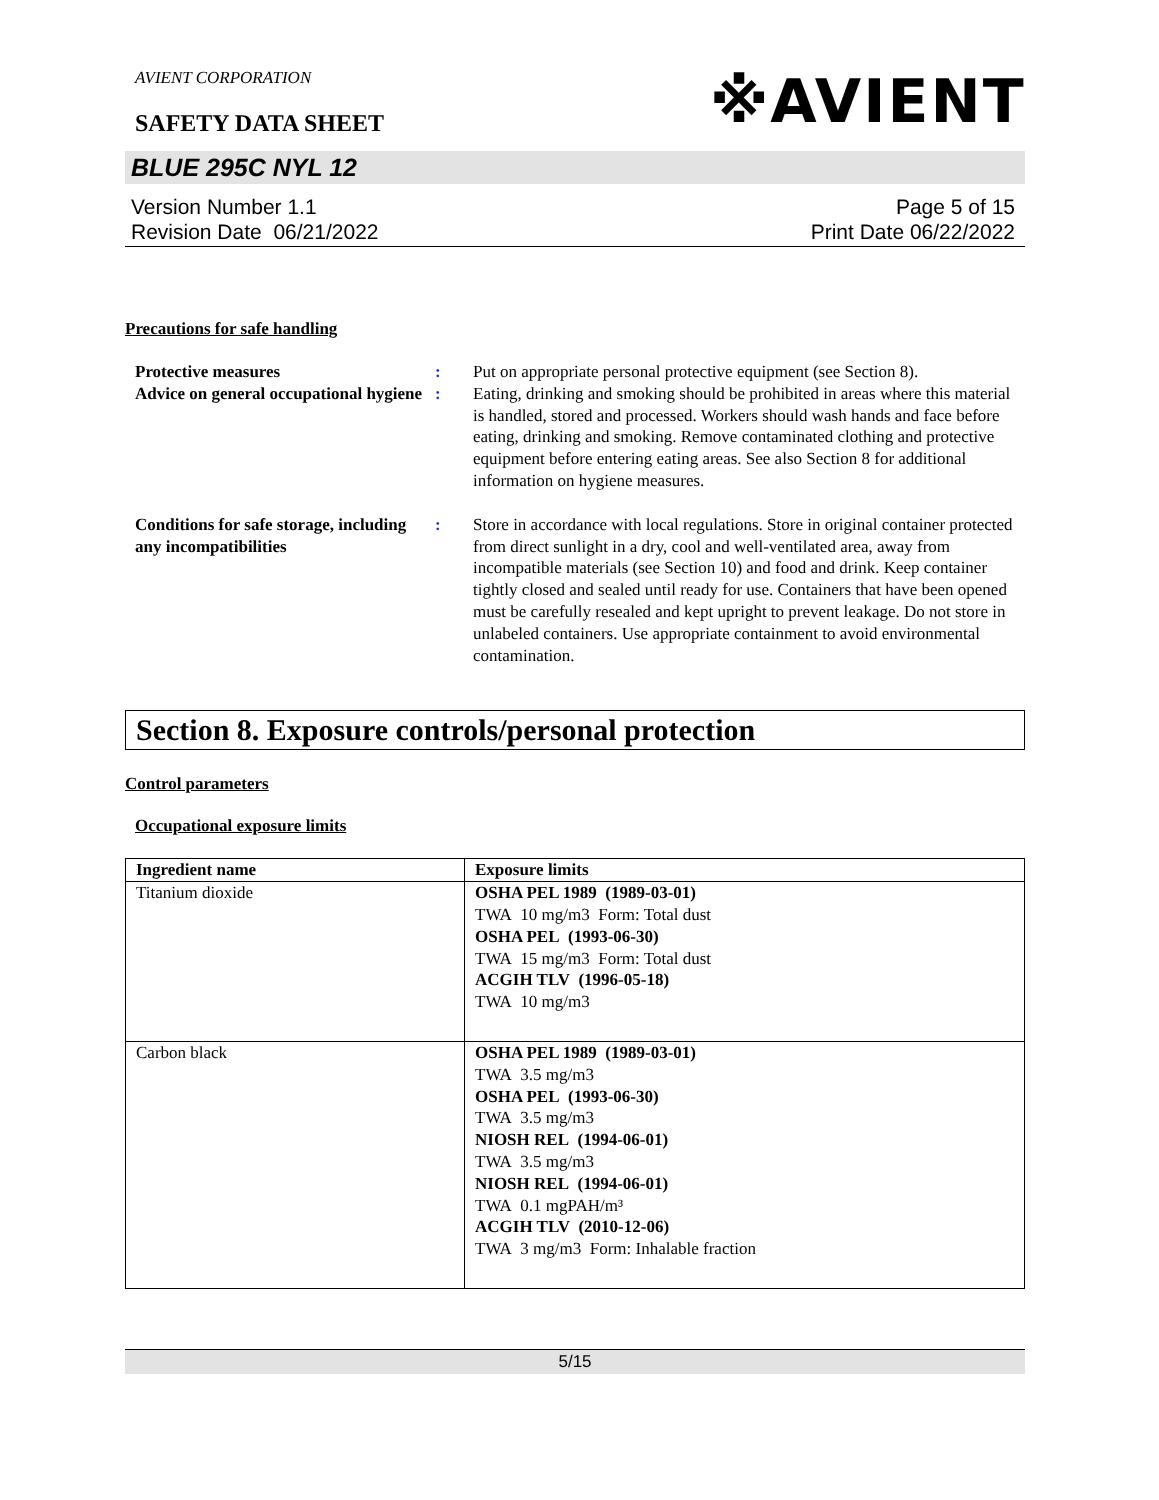AVIENT CORPORATION
※AVIENT
SAFETY DATA SHEET
BLUE 295C NYL 12
Version Number 1.1
Revision Date 06/21/2022
Page 5 of 15
Print Date 06/22/2022
Precautions for safe handling
Protective measures : Put on appropriate personal protective equipment (see Section 8).
Advice on general occupational hygiene
: Eating, drinking and smoking should be prohibited in areas where this material is handled, stored and processed. Workers should wash hands and face before eating, drinking and smoking. Remove contaminated clothing and protective equipment before entering eating areas. See also Section 8 for additional information on hygiene measures.
Conditions for safe storage, including any incompatibilities
: Store in accordance with local regulations. Store in original container protected from direct sunlight in a dry, cool and well-ventilated area, away from incompatible materials (see Section 10) and food and drink. Keep container tightly closed and sealed until ready for use. Containers that have been opened must be carefully resealed and kept upright to prevent leakage. Do not store in unlabeled containers. Use appropriate containment to avoid environmental contamination.
Section 8. Exposure controls/personal protection
Control parameters
Occupational exposure limits
| Ingredient name | Exposure limits |
| --- | --- |
| Titanium dioxide | OSHA PEL 1989 (1989-03-01) TWA 10 mg/m3 Form: Total dust OSHA PEL (1993-06-30) TWA 15 mg/m3 Form: Total dust ACGIH TLV (1996-05-18) TWA 10 mg/m3 |
| Carbon black | OSHA PEL 1989 (1989-03-01) TWA 3.5 mg/m3 OSHA PEL (1993-06-30) TWA 3.5 mg/m3 NIOSH REL (1994-06-01) TWA 3.5 mg/m3 NIOSH REL (1994-06-01) TWA 0.1 mgPAH/m³ ACGIH TLV (2010-12-06) TWA 3 mg/m3 Form: Inhalable fraction |
5/15